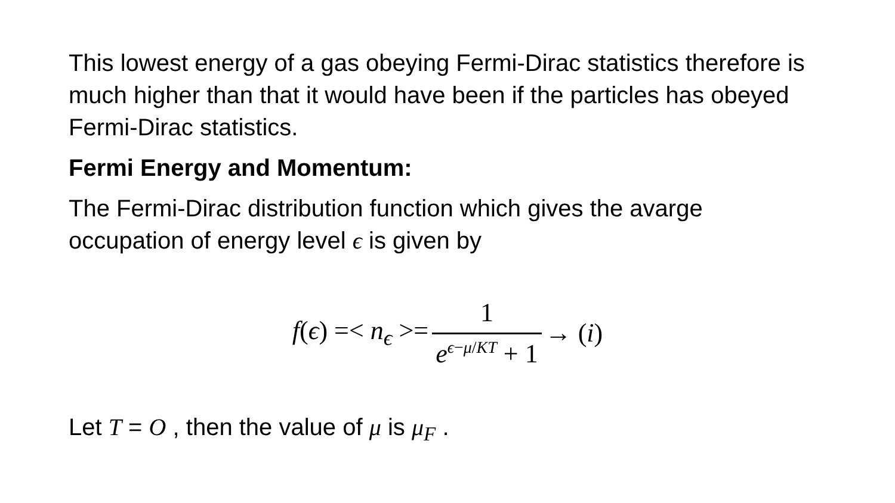This lowest energy of a gas obeying Fermi-Dirac statistics therefore is much higher than that it would have been if the particles has obeyed Fermi-Dirac statistics.
Fermi Energy and Momentum:
The Fermi-Dirac distribution function which gives the avarge occupation of energy level ϵ is given by
f(ϵ) =< n<sub>ϵ</sub> >= 1 e<sup>ϵ−μ/KT</sup> + 1 → (i)
Let T = O , then the value of μ is μ<sub>F</sub> .